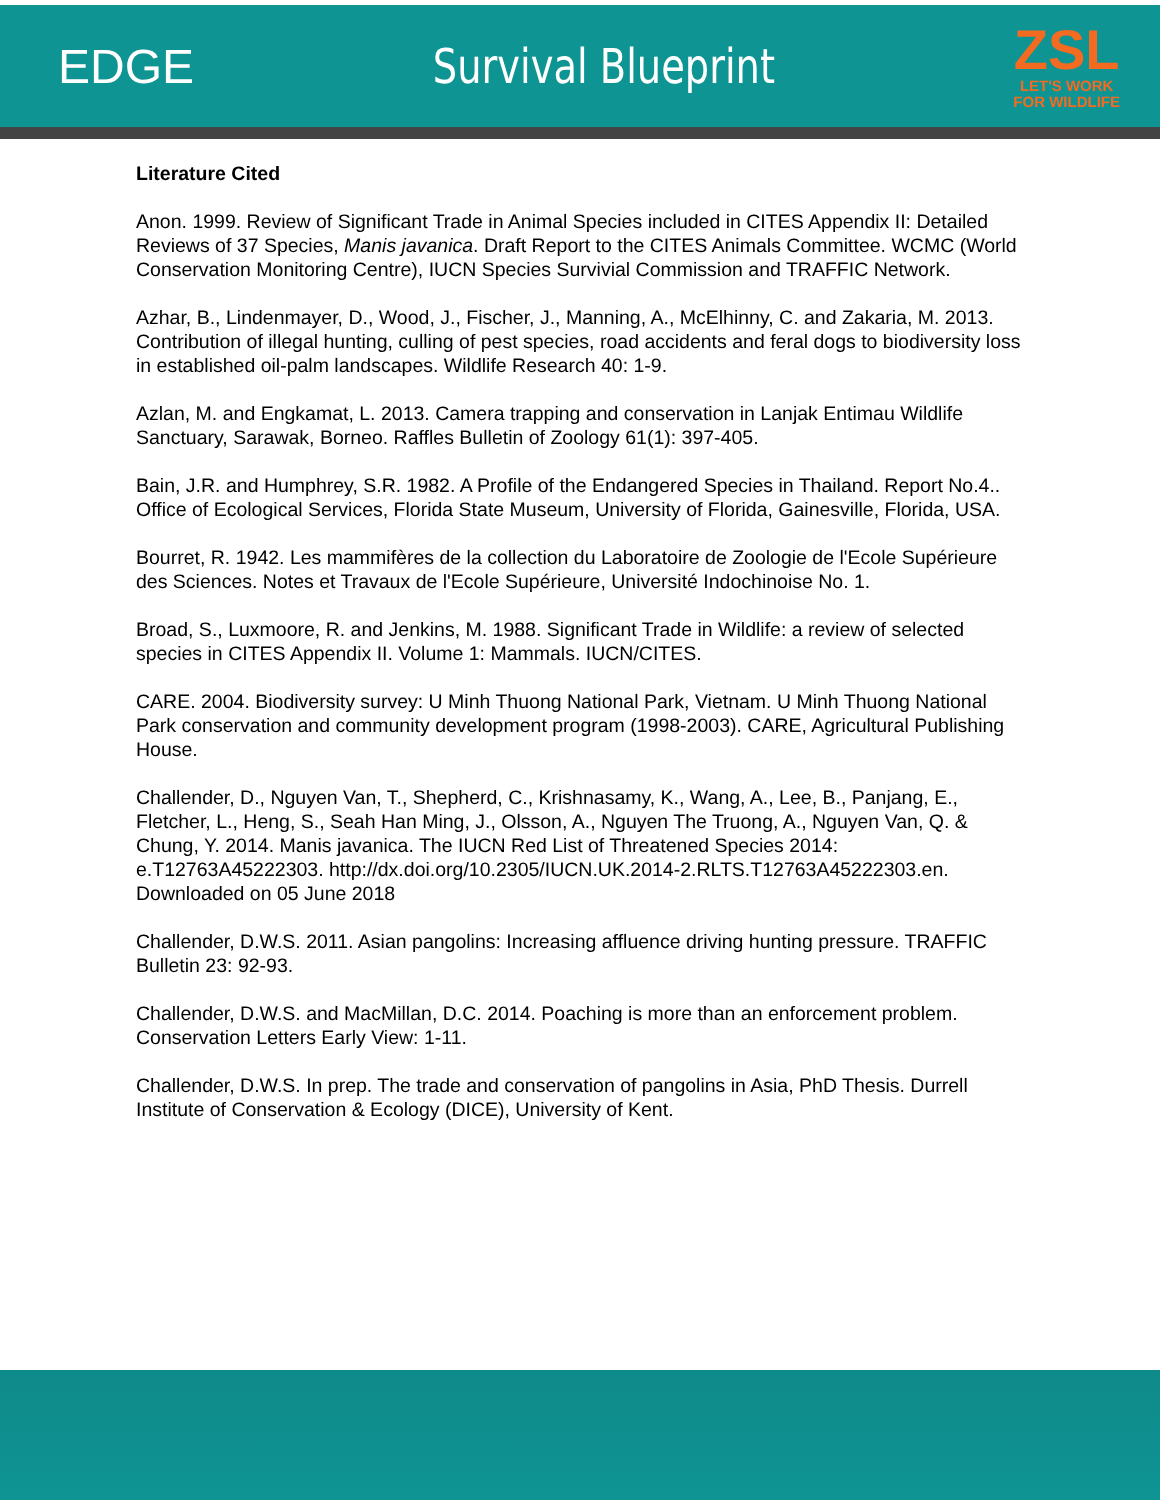EDGE Survival Blueprint
ZSL
LET'S WORK
FOR WILDLIFE
Literature Cited
Anon. 1999. Review of Significant Trade in Animal Species included in CITES Appendix II: Detailed Reviews of 37 Species, Manis javanica. Draft Report to the CITES Animals Committee. WCMC (World Conservation Monitoring Centre), IUCN Species Survivial Commission and TRAFFIC Network.
Azhar, B., Lindenmayer, D., Wood, J., Fischer, J., Manning, A., McElhinny, C. and Zakaria, M. 2013. Contribution of illegal hunting, culling of pest species, road accidents and feral dogs to biodiversity loss in established oil-palm landscapes. Wildlife Research 40: 1-9.
Azlan, M. and Engkamat, L. 2013. Camera trapping and conservation in Lanjak Entimau Wildlife Sanctuary, Sarawak, Borneo. Raffles Bulletin of Zoology 61(1): 397-405.
Bain, J.R. and Humphrey, S.R. 1982. A Profile of the Endangered Species in Thailand. Report No.4.. Office of Ecological Services, Florida State Museum, University of Florida, Gainesville, Florida, USA.
Bourret, R. 1942. Les mammifères de la collection du Laboratoire de Zoologie de l'Ecole Supérieure des Sciences. Notes et Travaux de l'Ecole Supérieure, Université Indochinoise No. 1.
Broad, S., Luxmoore, R. and Jenkins, M. 1988. Significant Trade in Wildlife: a review of selected species in CITES Appendix II. Volume 1: Mammals. IUCN/CITES.
CARE. 2004. Biodiversity survey: U Minh Thuong National Park, Vietnam. U Minh Thuong National Park conservation and community development program (1998-2003). CARE, Agricultural Publishing House.
Challender, D., Nguyen Van, T., Shepherd, C., Krishnasamy, K., Wang, A., Lee, B., Panjang, E., Fletcher, L., Heng, S., Seah Han Ming, J., Olsson, A., Nguyen The Truong, A., Nguyen Van, Q. & Chung, Y. 2014. Manis javanica. The IUCN Red List of Threatened Species 2014: e.T12763A45222303. http://dx.doi.org/10.2305/IUCN.UK.2014-2.RLTS.T12763A45222303.en. Downloaded on 05 June 2018
Challender, D.W.S. 2011. Asian pangolins: Increasing affluence driving hunting pressure. TRAFFIC Bulletin 23: 92-93.
Challender, D.W.S. and MacMillan, D.C. 2014. Poaching is more than an enforcement problem. Conservation Letters Early View: 1-11.
Challender, D.W.S. In prep. The trade and conservation of pangolins in Asia, PhD Thesis. Durrell Institute of Conservation & Ecology (DICE), University of Kent.